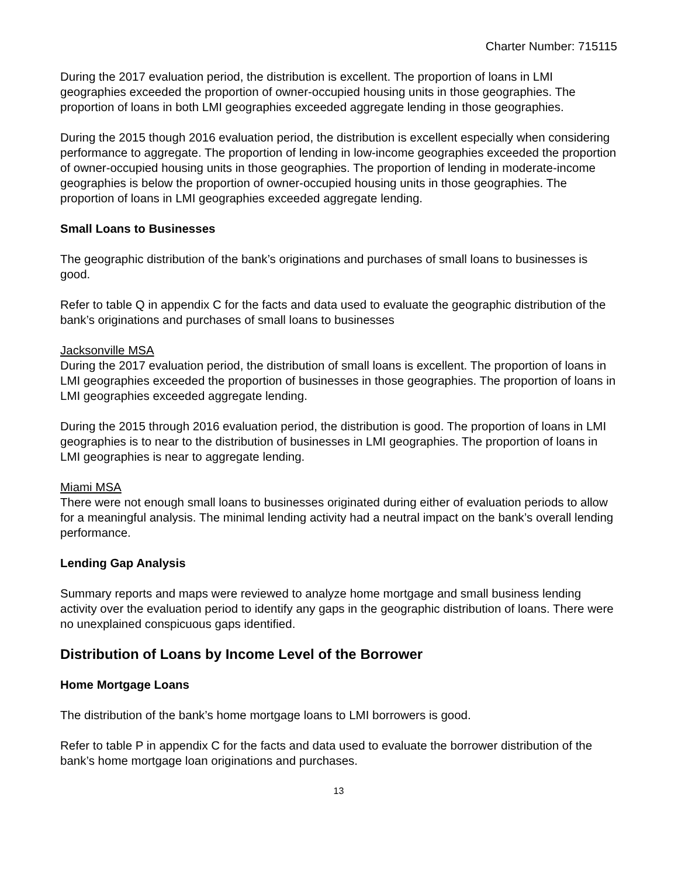Charter Number: 715115
During the 2017 evaluation period, the distribution is excellent. The proportion of loans in LMI geographies exceeded the proportion of owner-occupied housing units in those geographies. The proportion of loans in both LMI geographies exceeded aggregate lending in those geographies.
During the 2015 though 2016 evaluation period, the distribution is excellent especially when considering performance to aggregate. The proportion of lending in low-income geographies exceeded the proportion of owner-occupied housing units in those geographies. The proportion of lending in moderate-income geographies is below the proportion of owner-occupied housing units in those geographies. The proportion of loans in LMI geographies exceeded aggregate lending.
Small Loans to Businesses
The geographic distribution of the bank’s originations and purchases of small loans to businesses is good.
Refer to table Q in appendix C for the facts and data used to evaluate the geographic distribution of the bank’s originations and purchases of small loans to businesses
Jacksonville MSA
During the 2017 evaluation period, the distribution of small loans is excellent. The proportion of loans in LMI geographies exceeded the proportion of businesses in those geographies. The proportion of loans in LMI geographies exceeded aggregate lending.
During the 2015 through 2016 evaluation period, the distribution is good. The proportion of loans in LMI geographies is to near to the distribution of businesses in LMI geographies. The proportion of loans in LMI geographies is near to aggregate lending.
Miami MSA
There were not enough small loans to businesses originated during either of evaluation periods to allow for a meaningful analysis. The minimal lending activity had a neutral impact on the bank’s overall lending performance.
Lending Gap Analysis
Summary reports and maps were reviewed to analyze home mortgage and small business lending activity over the evaluation period to identify any gaps in the geographic distribution of loans. There were no unexplained conspicuous gaps identified.
Distribution of Loans by Income Level of the Borrower
Home Mortgage Loans
The distribution of the bank’s home mortgage loans to LMI borrowers is good.
Refer to table P in appendix C for the facts and data used to evaluate the borrower distribution of the bank’s home mortgage loan originations and purchases.
13